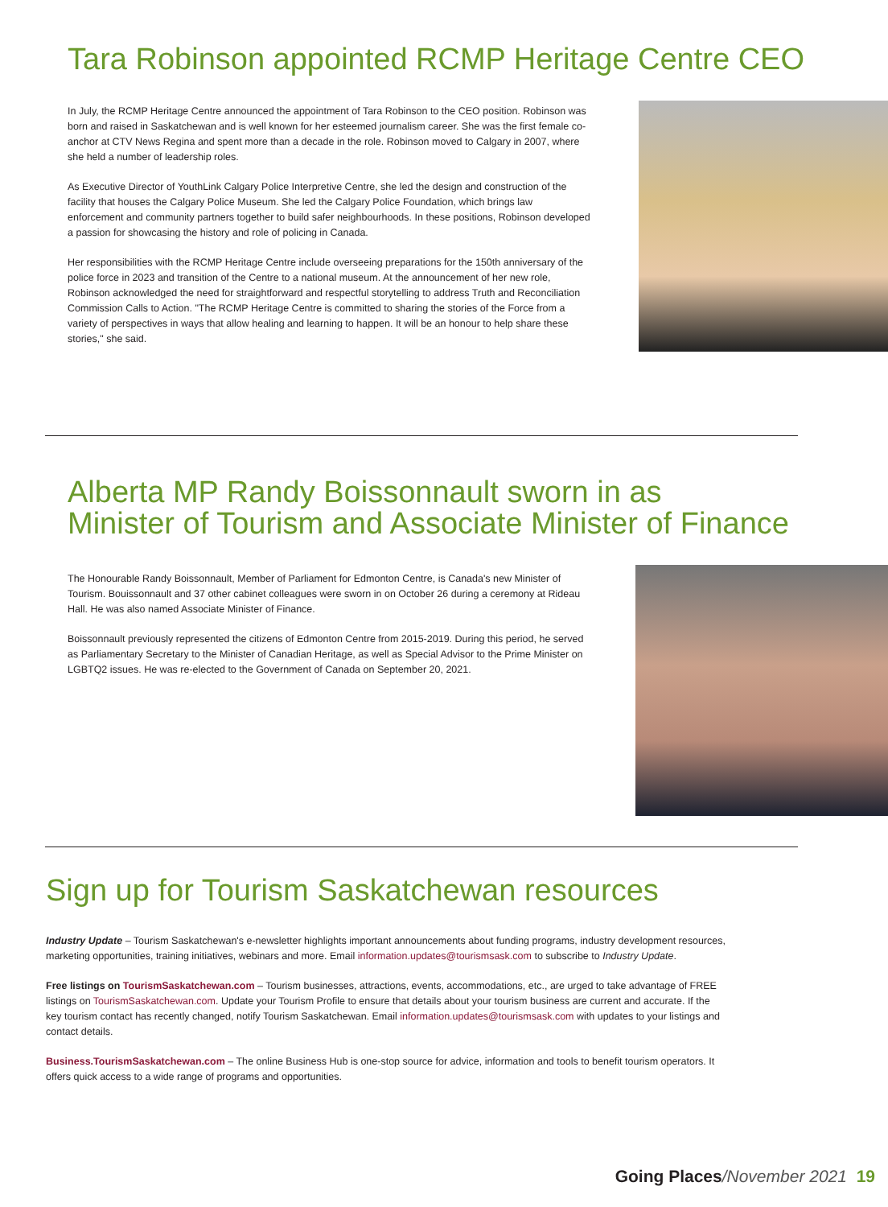Tara Robinson appointed RCMP Heritage Centre CEO
In July, the RCMP Heritage Centre announced the appointment of Tara Robinson to the CEO position. Robinson was born and raised in Saskatchewan and is well known for her esteemed journalism career. She was the first female co-anchor at CTV News Regina and spent more than a decade in the role. Robinson moved to Calgary in 2007, where she held a number of leadership roles.
As Executive Director of YouthLink Calgary Police Interpretive Centre, she led the design and construction of the facility that houses the Calgary Police Museum. She led the Calgary Police Foundation, which brings law enforcement and community partners together to build safer neighbourhoods. In these positions, Robinson developed a passion for showcasing the history and role of policing in Canada.
Her responsibilities with the RCMP Heritage Centre include overseeing preparations for the 150th anniversary of the police force in 2023 and transition of the Centre to a national museum. At the announcement of her new role, Robinson acknowledged the need for straightforward and respectful storytelling to address Truth and Reconciliation Commission Calls to Action. "The RCMP Heritage Centre is committed to sharing the stories of the Force from a variety of perspectives in ways that allow healing and learning to happen. It will be an honour to help share these stories," she said.
Alberta MP Randy Boissonnault sworn in as
Minister of Tourism and Associate Minister of Finance
The Honourable Randy Boissonnault, Member of Parliament for Edmonton Centre, is Canada's new Minister of Tourism. Bouissonnault and 37 other cabinet colleagues were sworn in on October 26 during a ceremony at Rideau Hall. He was also named Associate Minister of Finance.
Boissonnault previously represented the citizens of Edmonton Centre from 2015-2019. During this period, he served as Parliamentary Secretary to the Minister of Canadian Heritage, as well as Special Advisor to the Prime Minister on LGBTQ2 issues. He was re-elected to the Government of Canada on September 20, 2021.
Sign up for Tourism Saskatchewan resources
Industry Update – Tourism Saskatchewan's e-newsletter highlights important announcements about funding programs, industry development resources, marketing opportunities, training initiatives, webinars and more. Email information.updates@tourismsask.com to subscribe to Industry Update.
Free listings on TourismSaskatchewan.com – Tourism businesses, attractions, events, accommodations, etc., are urged to take advantage of FREE listings on TourismSaskatchewan.com. Update your Tourism Profile to ensure that details about your tourism business are current and accurate. If the key tourism contact has recently changed, notify Tourism Saskatchewan. Email information.updates@tourismsask.com with updates to your listings and contact details.
Business.TourismSaskatchewan.com – The online Business Hub is one-stop source for advice, information and tools to benefit tourism operators. It offers quick access to a wide range of programs and opportunities.
Going Places/November 2021 19